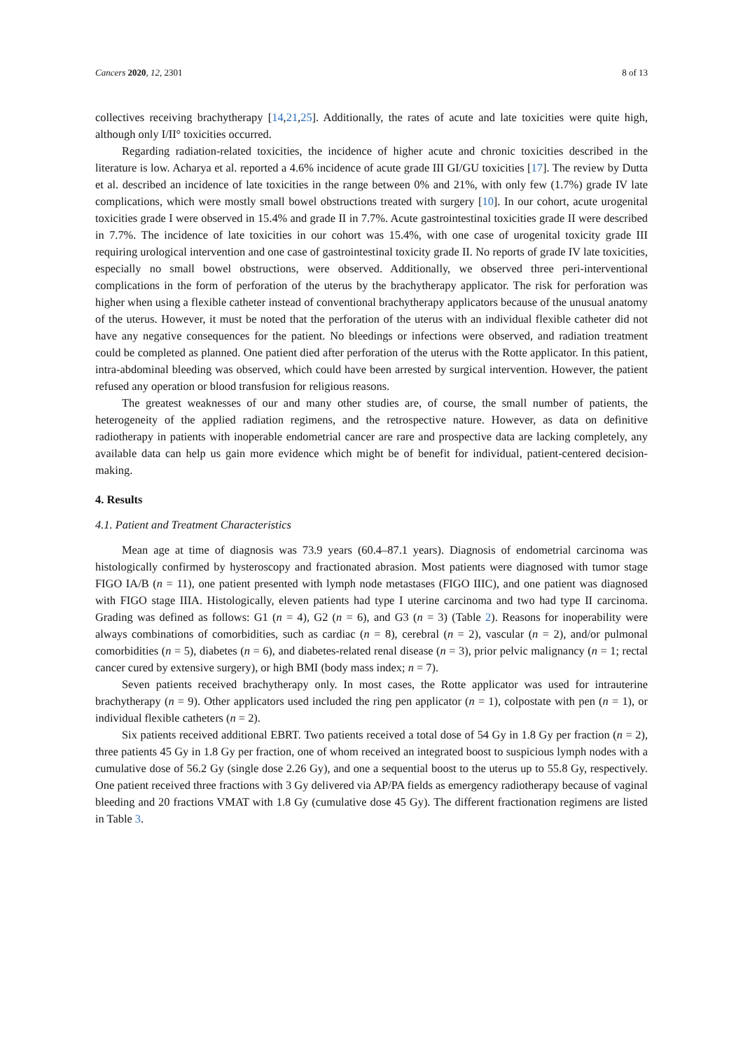Cancers 2020, 12, 2301 8 of 13
collectives receiving brachytherapy [14,21,25]. Additionally, the rates of acute and late toxicities were quite high, although only I/II° toxicities occurred.
Regarding radiation-related toxicities, the incidence of higher acute and chronic toxicities described in the literature is low. Acharya et al. reported a 4.6% incidence of acute grade III GI/GU toxicities [17]. The review by Dutta et al. described an incidence of late toxicities in the range between 0% and 21%, with only few (1.7%) grade IV late complications, which were mostly small bowel obstructions treated with surgery [10]. In our cohort, acute urogenital toxicities grade I were observed in 15.4% and grade II in 7.7%. Acute gastrointestinal toxicities grade II were described in 7.7%. The incidence of late toxicities in our cohort was 15.4%, with one case of urogenital toxicity grade III requiring urological intervention and one case of gastrointestinal toxicity grade II. No reports of grade IV late toxicities, especially no small bowel obstructions, were observed. Additionally, we observed three peri-interventional complications in the form of perforation of the uterus by the brachytherapy applicator. The risk for perforation was higher when using a flexible catheter instead of conventional brachytherapy applicators because of the unusual anatomy of the uterus. However, it must be noted that the perforation of the uterus with an individual flexible catheter did not have any negative consequences for the patient. No bleedings or infections were observed, and radiation treatment could be completed as planned. One patient died after perforation of the uterus with the Rotte applicator. In this patient, intra-abdominal bleeding was observed, which could have been arrested by surgical intervention. However, the patient refused any operation or blood transfusion for religious reasons.
The greatest weaknesses of our and many other studies are, of course, the small number of patients, the heterogeneity of the applied radiation regimens, and the retrospective nature. However, as data on definitive radiotherapy in patients with inoperable endometrial cancer are rare and prospective data are lacking completely, any available data can help us gain more evidence which might be of benefit for individual, patient-centered decision-making.
4. Results
4.1. Patient and Treatment Characteristics
Mean age at time of diagnosis was 73.9 years (60.4–87.1 years). Diagnosis of endometrial carcinoma was histologically confirmed by hysteroscopy and fractionated abrasion. Most patients were diagnosed with tumor stage FIGO IA/B (n = 11), one patient presented with lymph node metastases (FIGO IIIC), and one patient was diagnosed with FIGO stage IIIA. Histologically, eleven patients had type I uterine carcinoma and two had type II carcinoma. Grading was defined as follows: G1 (n = 4), G2 (n = 6), and G3 (n = 3) (Table 2). Reasons for inoperability were always combinations of comorbidities, such as cardiac (n = 8), cerebral (n = 2), vascular (n = 2), and/or pulmonal comorbidities (n = 5), diabetes (n = 6), and diabetes-related renal disease (n = 3), prior pelvic malignancy (n = 1; rectal cancer cured by extensive surgery), or high BMI (body mass index; n = 7).
Seven patients received brachytherapy only. In most cases, the Rotte applicator was used for intrauterine brachytherapy (n = 9). Other applicators used included the ring pen applicator (n = 1), colpostate with pen (n = 1), or individual flexible catheters (n = 2).
Six patients received additional EBRT. Two patients received a total dose of 54 Gy in 1.8 Gy per fraction (n = 2), three patients 45 Gy in 1.8 Gy per fraction, one of whom received an integrated boost to suspicious lymph nodes with a cumulative dose of 56.2 Gy (single dose 2.26 Gy), and one a sequential boost to the uterus up to 55.8 Gy, respectively. One patient received three fractions with 3 Gy delivered via AP/PA fields as emergency radiotherapy because of vaginal bleeding and 20 fractions VMAT with 1.8 Gy (cumulative dose 45 Gy). The different fractionation regimens are listed in Table 3.